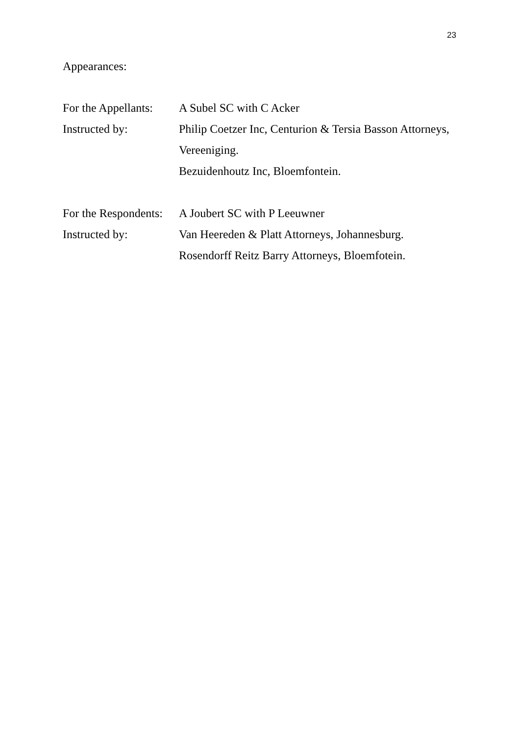23
Appearances:
For the Appellants:
A Subel SC with C Acker
Instructed by:
Philip Coetzer Inc, Centurion & Tersia Basson Attorneys,
Vereeniging.
Bezuidenhoutz Inc, Bloemfontein.
For the Respondents:
A Joubert SC with P Leeuwner
Instructed by:
Van Heereden & Platt Attorneys, Johannesburg.
Rosendorff Reitz Barry Attorneys, Bloemfotein.